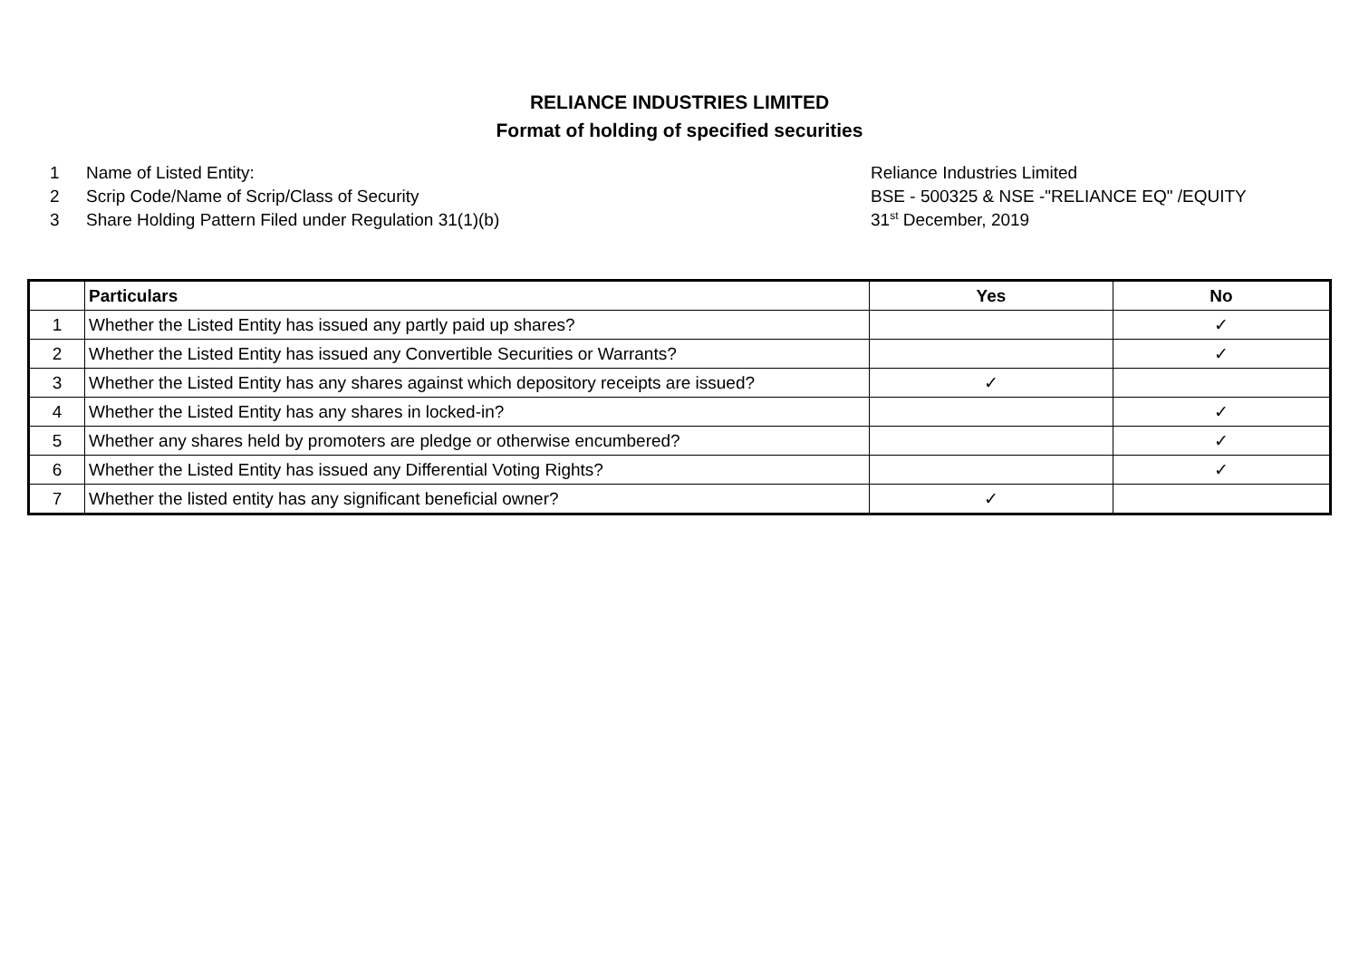RELIANCE INDUSTRIES LIMITED
Format of holding of specified securities
1 Name of Listed Entity: Reliance Industries Limited
2 Scrip Code/Name of Scrip/Class of Security BSE - 500325 & NSE -"RELIANCE EQ" /EQUITY
3 Share Holding Pattern Filed under Regulation 31(1)(b) 31<sup>st</sup> December, 2019
| | Particulars | Yes | No |
| --- | --- | --- | --- |
| 1 | Whether the Listed Entity has issued any partly paid up shares? | | ✓ |
| 2 | Whether the Listed Entity has issued any Convertible Securities or Warrants? | | ✓ |
| 3 | Whether the Listed Entity has any shares against which depository receipts are issued? | ✓ | |
| 4 | Whether the Listed Entity has any shares in locked-in? | | ✓ |
| 5 | Whether any shares held by promoters are pledge or otherwise encumbered? | | ✓ |
| 6 | Whether the Listed Entity has issued any Differential Voting Rights? | | ✓ |
| 7 | Whether the listed entity has any significant beneficial owner? | ✓ | |